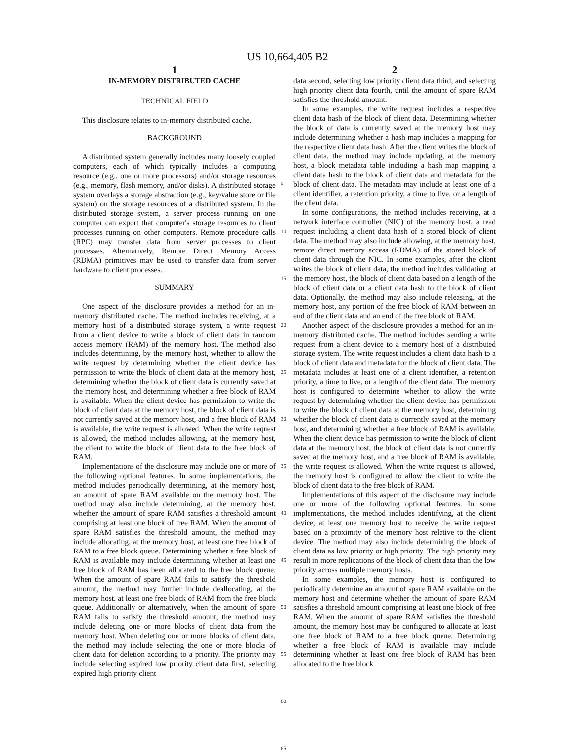US 10,664,405 B2
1
IN-MEMORY DISTRIBUTED CACHE
TECHNICAL FIELD
This disclosure relates to in-memory distributed cache.
BACKGROUND
A distributed system generally includes many loosely coupled computers, each of which typically includes a computing resource (e.g., one or more processors) and/or storage resources (e.g., memory, flash memory, and/or disks). A distributed storage system overlays a storage abstraction (e.g., key/value store or file system) on the storage resources of a distributed system. In the distributed storage system, a server process running on one computer can export that computer's storage resources to client processes running on other computers. Remote procedure calls (RPC) may transfer data from server processes to client processes. Alternatively, Remote Direct Memory Access (RDMA) primitives may be used to transfer data from server hardware to client processes.
SUMMARY
One aspect of the disclosure provides a method for an in-memory distributed cache. The method includes receiving, at a memory host of a distributed storage system, a write request from a client device to write a block of client data in random access memory (RAM) of the memory host. The method also includes determining, by the memory host, whether to allow the write request by determining whether the client device has permission to write the block of client data at the memory host, determining whether the block of client data is currently saved at the memory host, and determining whether a free block of RAM is available. When the client device has permission to write the block of client data at the memory host, the block of client data is not currently saved at the memory host, and a free block of RAM is available, the write request is allowed. When the write request is allowed, the method includes allowing, at the memory host, the client to write the block of client data to the free block of RAM.
Implementations of the disclosure may include one or more of the following optional features. In some implementations, the method includes periodically determining, at the memory host, an amount of spare RAM available on the memory host. The method may also include determining, at the memory host, whether the amount of spare RAM satisfies a threshold amount comprising at least one block of free RAM. When the amount of spare RAM satisfies the threshold amount, the method may include allocating, at the memory host, at least one free block of RAM to a free block queue. Determining whether a free block of RAM is available may include determining whether at least one free block of RAM has been allocated to the free block queue. When the amount of spare RAM fails to satisfy the threshold amount, the method may further include deallocating, at the memory host, at least one free block of RAM from the free block queue. Additionally or alternatively, when the amount of spare RAM fails to satisfy the threshold amount, the method may include deleting one or more blocks of client data from the memory host. When deleting one or more blocks of client data, the method may include selecting the one or more blocks of client data for deletion according to a priority. The priority may include selecting expired low priority client data first, selecting expired high priority client
5
10
15
20
25
30
35
40
45
50
55
60
65
2
data second, selecting low priority client data third, and selecting high priority client data fourth, until the amount of spare RAM satisfies the threshold amount.
In some examples, the write request includes a respective client data hash of the block of client data. Determining whether the block of data is currently saved at the memory host may include determining whether a hash map includes a mapping for the respective client data hash. After the client writes the block of client data, the method may include updating, at the memory host, a block metadata table including a hash map mapping a client data hash to the block of client data and metadata for the block of client data. The metadata may include at least one of a client identifier, a retention priority, a time to live, or a length of the client data.
In some configurations, the method includes receiving, at a network interface controller (NIC) of the memory host, a read request including a client data hash of a stored block of client data. The method may also include allowing, at the memory host, remote direct memory access (RDMA) of the stored block of client data through the NIC. In some examples, after the client writes the block of client data, the method includes validating, at the memory host, the block of client data based on a length of the block of client data or a client data hash to the block of client data. Optionally, the method may also include releasing, at the memory host, any portion of the free block of RAM between an end of the client data and an end of the free block of RAM.
Another aspect of the disclosure provides a method for an in-memory distributed cache. The method includes sending a write request from a client device to a memory host of a distributed storage system. The write request includes a client data hash to a block of client data and metadata for the block of client data. The metadata includes at least one of a client identifier, a retention priority, a time to live, or a length of the client data. The memory host is configured to determine whether to allow the write request by determining whether the client device has permission to write the block of client data at the memory host, determining whether the block of client data is currently saved at the memory host, and determining whether a free block of RAM is available. When the client device has permission to write the block of client data at the memory host, the block of client data is not currently saved at the memory host, and a free block of RAM is available, the write request is allowed. When the write request is allowed, the memory host is configured to allow the client to write the block of client data to the free block of RAM.
Implementations of this aspect of the disclosure may include one or more of the following optional features. In some implementations, the method includes identifying, at the client device, at least one memory host to receive the write request based on a proximity of the memory host relative to the client device. The method may also include determining the block of client data as low priority or high priority. The high priority may result in more replications of the block of client data than the low priority across multiple memory hosts.
In some examples, the memory host is configured to periodically determine an amount of spare RAM available on the memory host and determine whether the amount of spare RAM satisfies a threshold amount comprising at least one block of free RAM. When the amount of spare RAM satisfies the threshold amount, the memory host may be configured to allocate at least one free block of RAM to a free block queue. Determining whether a free block of RAM is available may include determining whether at least one free block of RAM has been allocated to the free block